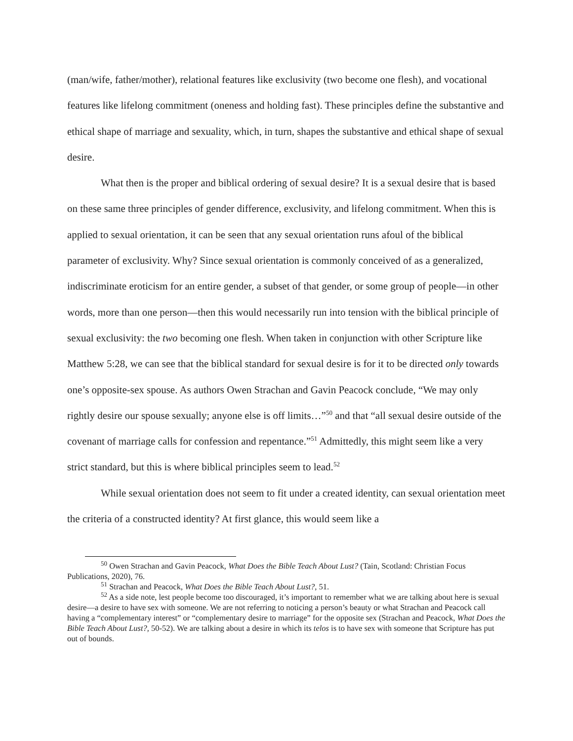(man/wife, father/mother), relational features like exclusivity (two become one flesh), and vocational features like lifelong commitment (oneness and holding fast). These principles define the substantive and ethical shape of marriage and sexuality, which, in turn, shapes the substantive and ethical shape of sexual desire.
What then is the proper and biblical ordering of sexual desire? It is a sexual desire that is based on these same three principles of gender difference, exclusivity, and lifelong commitment. When this is applied to sexual orientation, it can be seen that any sexual orientation runs afoul of the biblical parameter of exclusivity. Why? Since sexual orientation is commonly conceived of as a generalized, indiscriminate eroticism for an entire gender, a subset of that gender, or some group of people—in other words, more than one person—then this would necessarily run into tension with the biblical principle of sexual exclusivity: the two becoming one flesh. When taken in conjunction with other Scripture like Matthew 5:28, we can see that the biblical standard for sexual desire is for it to be directed only towards one’s opposite-sex spouse. As authors Owen Strachan and Gavin Peacock conclude, “We may only rightly desire our spouse sexually; anyone else is off limits…”<sup>50</sup> and that “all sexual desire outside of the covenant of marriage calls for confession and repentance.”<sup>51</sup> Admittedly, this might seem like a very strict standard, but this is where biblical principles seem to lead.<sup>52</sup>
While sexual orientation does not seem to fit under a created identity, can sexual orientation meet the criteria of a constructed identity? At first glance, this would seem like a
<sup>50</sup> Owen Strachan and Gavin Peacock, What Does the Bible Teach About Lust? (Tain, Scotland: Christian Focus Publications, 2020), 76.
<sup>51</sup> Strachan and Peacock, What Does the Bible Teach About Lust?, 51.
<sup>52</sup> As a side note, lest people become too discouraged, it’s important to remember what we are talking about here is sexual desire—a desire to have sex with someone. We are not referring to noticing a person’s beauty or what Strachan and Peacock call having a “complementary interest” or “complementary desire to marriage” for the opposite sex (Strachan and Peacock, What Does the Bible Teach About Lust?, 50-52). We are talking about a desire in which its telos is to have sex with someone that Scripture has put out of bounds.